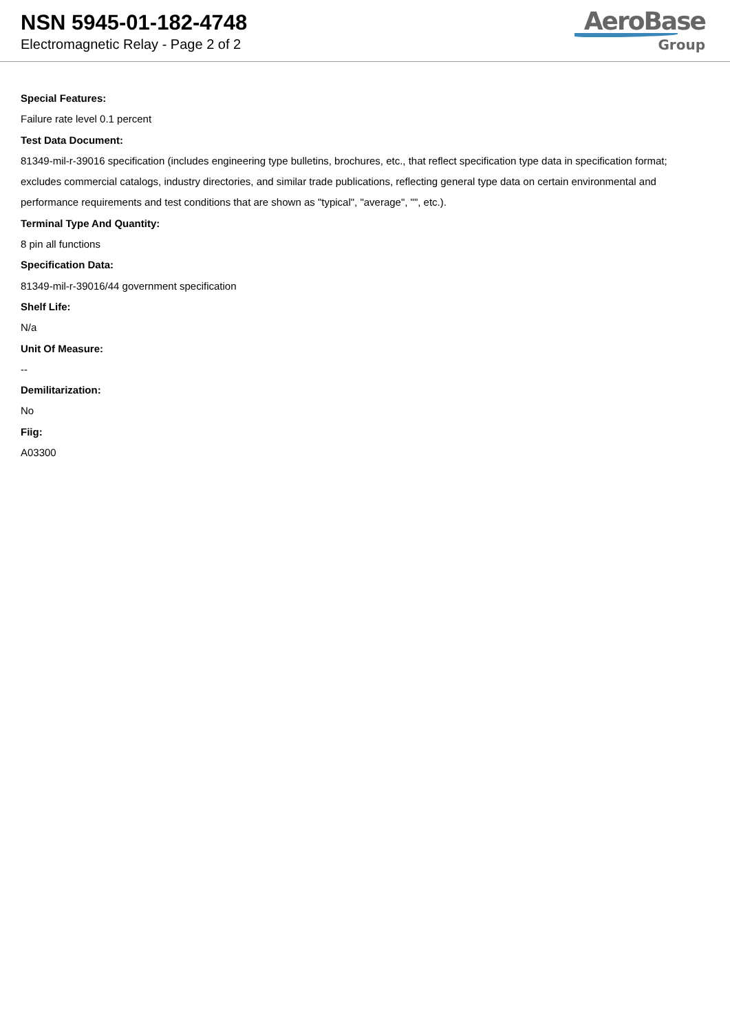NSN 5945-01-182-4748
Electromagnetic Relay - Page 2 of 2
AeroBase
Group
Special Features:
Failure rate level 0.1 percent
Test Data Document:
81349-mil-r-39016 specification (includes engineering type bulletins, brochures, etc., that reflect specification type data in specification format; excludes commercial catalogs, industry directories, and similar trade publications, reflecting general type data on certain environmental and performance requirements and test conditions that are shown as "typical", "average", "", etc.).
Terminal Type And Quantity:
8 pin all functions
Specification Data:
81349-mil-r-39016/44 government specification
Shelf Life:
N/a
Unit Of Measure:
--
Demilitarization:
No
Fiig:
A03300